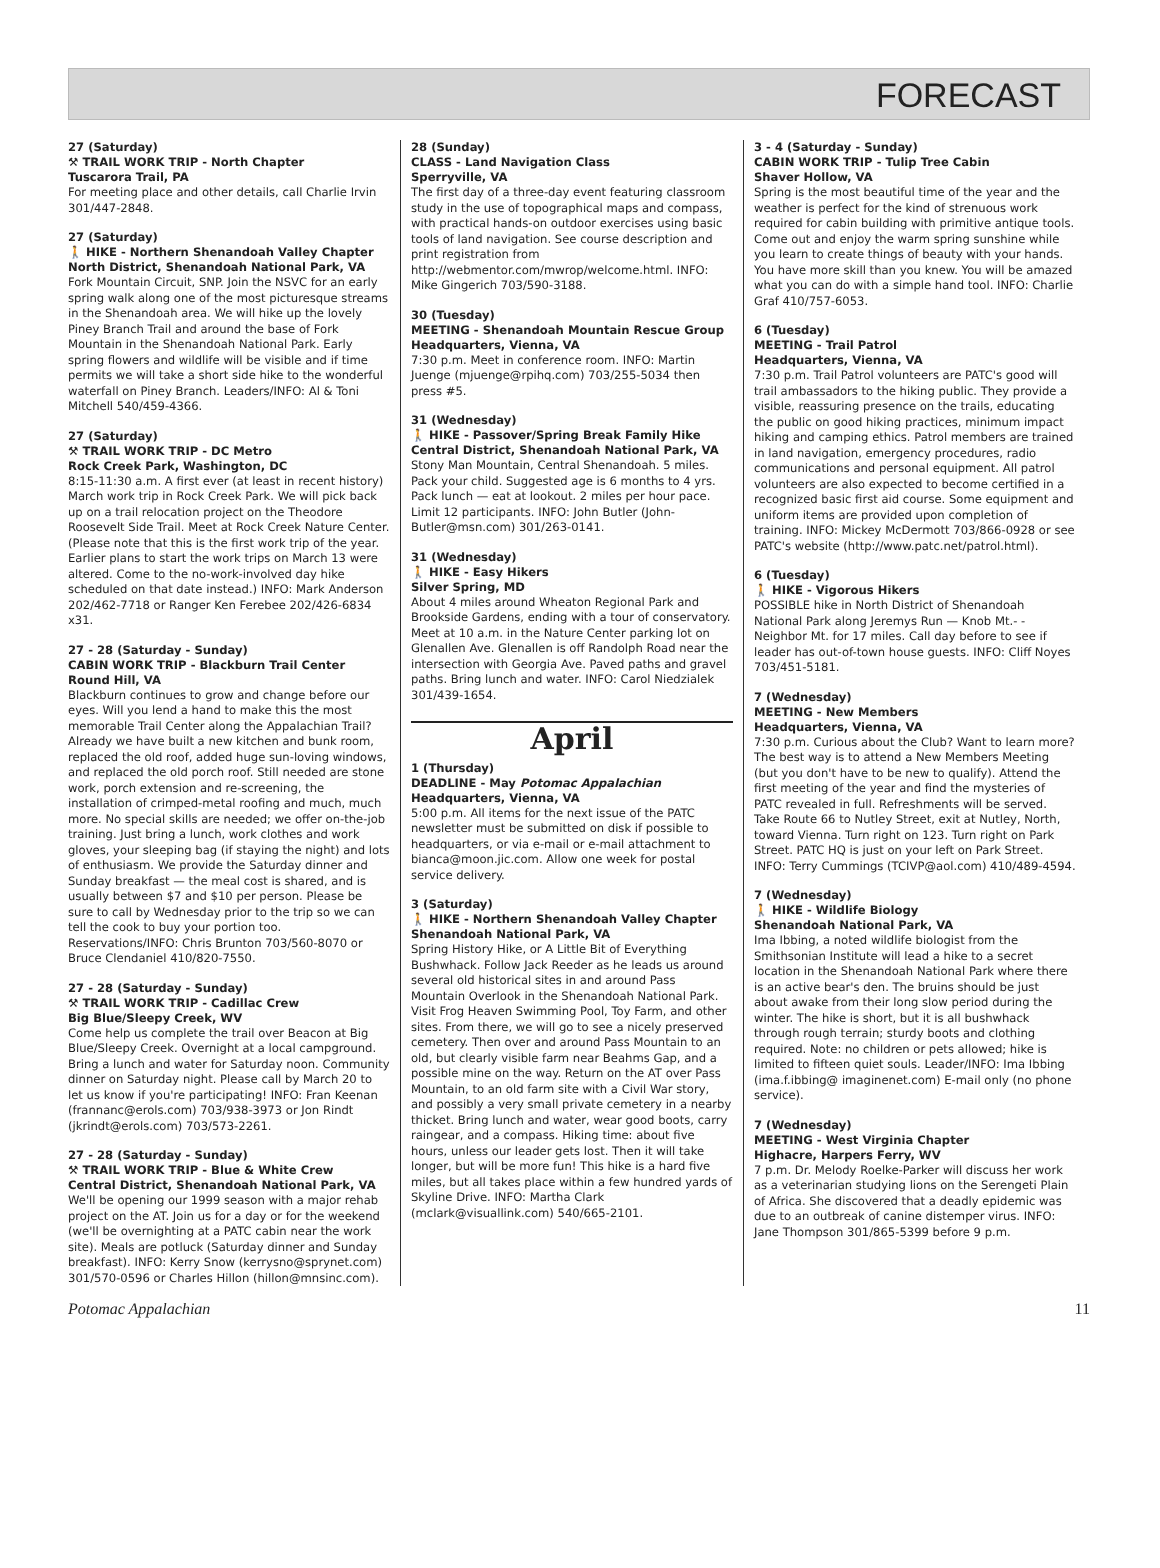FORECAST
27 (Saturday)
⚒ TRAIL WORK TRIP - North Chapter
Tuscarora Trail, PA
For meeting place and other details, call Charlie Irvin 301/447-2848.
27 (Saturday)
🚶 HIKE - Northern Shenandoah Valley Chapter
North District, Shenandoah National Park, VA
Fork Mountain Circuit, SNP. Join the NSVC for an early spring walk along one of the most picturesque streams in the Shenandoah area. We will hike up the lovely Piney Branch Trail and around the base of Fork Mountain in the Shenandoah National Park. Early spring flowers and wildlife will be visible and if time permits we will take a short side hike to the wonderful waterfall on Piney Branch. Leaders/INFO: Al & Toni Mitchell 540/459-4366.
27 (Saturday)
⚒ TRAIL WORK TRIP - DC Metro
Rock Creek Park, Washington, DC
8:15-11:30 a.m. A first ever (at least in recent history) March work trip in Rock Creek Park. We will pick back up on a trail relocation project on the Theodore Roosevelt Side Trail. Meet at Rock Creek Nature Center. (Please note that this is the first work trip of the year. Earlier plans to start the work trips on March 13 were altered. Come to the no-work-involved day hike scheduled on that date instead.) INFO: Mark Anderson 202/462-7718 or Ranger Ken Ferebee 202/426-6834 x31.
27 - 28 (Saturday - Sunday)
CABIN WORK TRIP - Blackburn Trail Center
Round Hill, VA
Blackburn continues to grow and change before our eyes. Will you lend a hand to make this the most memorable Trail Center along the Appalachian Trail? Already we have built a new kitchen and bunk room, replaced the old roof, added huge sun-loving windows, and replaced the old porch roof. Still needed are stone work, porch extension and re-screening, the installation of crimped-metal roofing and much, much more. No special skills are needed; we offer on-the-job training. Just bring a lunch, work clothes and work gloves, your sleeping bag (if staying the night) and lots of enthusiasm. We provide the Saturday dinner and Sunday breakfast — the meal cost is shared, and is usually between $7 and $10 per person. Please be sure to call by Wednesday prior to the trip so we can tell the cook to buy your portion too. Reservations/INFO: Chris Brunton 703/560-8070 or Bruce Clendaniel 410/820-7550.
27 - 28 (Saturday - Sunday)
⚒ TRAIL WORK TRIP - Cadillac Crew
Big Blue/Sleepy Creek, WV
Come help us complete the trail over Beacon at Big Blue/Sleepy Creek. Overnight at a local campground. Bring a lunch and water for Saturday noon. Community dinner on Saturday night. Please call by March 20 to let us know if you're participating! INFO: Fran Keenan (frannanc@erols.com) 703/938-3973 or Jon Rindt (jkrindt@erols.com) 703/573-2261.
27 - 28 (Saturday - Sunday)
⚒ TRAIL WORK TRIP - Blue & White Crew
Central District, Shenandoah National Park, VA
We'll be opening our 1999 season with a major rehab project on the AT. Join us for a day or for the weekend (we'll be overnighting at a PATC cabin near the work site). Meals are potluck (Saturday dinner and Sunday breakfast). INFO: Kerry Snow (kerrysno@sprynet.com) 301/570-0596 or Charles Hillon (hillon@mnsinc.com).
28 (Sunday)
CLASS - Land Navigation Class
Sperryville, VA
The first day of a three-day event featuring classroom study in the use of topographical maps and compass, with practical hands-on outdoor exercises using basic tools of land navigation. See course description and print registration from http://webmentor.com/mwrop/welcome.html. INFO: Mike Gingerich 703/590-3188.
30 (Tuesday)
MEETING - Shenandoah Mountain Rescue Group
Headquarters, Vienna, VA
7:30 p.m. Meet in conference room. INFO: Martin Juenge (mjuenge@rpihq.com) 703/255-5034 then press #5.
31 (Wednesday)
🚶 HIKE - Passover/Spring Break Family Hike
Central District, Shenandoah National Park, VA
Stony Man Mountain, Central Shenandoah. 5 miles. Pack your child. Suggested age is 6 months to 4 yrs. Pack lunch — eat at lookout. 2 miles per hour pace. Limit 12 participants. INFO: John Butler (John-Butler@msn.com) 301/263-0141.
31 (Wednesday)
🚶 HIKE - Easy Hikers
Silver Spring, MD
About 4 miles around Wheaton Regional Park and Brookside Gardens, ending with a tour of conservatory. Meet at 10 a.m. in the Nature Center parking lot on Glenallen Ave. Glenallen is off Randolph Road near the intersection with Georgia Ave. Paved paths and gravel paths. Bring lunch and water. INFO: Carol Niedzialek 301/439-1654.
April
1 (Thursday)
DEADLINE - May Potomac Appalachian
Headquarters, Vienna, VA
5:00 p.m. All items for the next issue of the PATC newsletter must be submitted on disk if possible to headquarters, or via e-mail or e-mail attachment to bianca@moon.jic.com. Allow one week for postal service delivery.
3 (Saturday)
🚶 HIKE - Northern Shenandoah Valley Chapter
Shenandoah National Park, VA
Spring History Hike, or A Little Bit of Everything Bushwhack. Follow Jack Reeder as he leads us around several old historical sites in and around Pass Mountain Overlook in the Shenandoah National Park. Visit Frog Heaven Swimming Pool, Toy Farm, and other sites. From there, we will go to see a nicely preserved cemetery. Then over and around Pass Mountain to an old, but clearly visible farm near Beahms Gap, and a possible mine on the way. Return on the AT over Pass Mountain, to an old farm site with a Civil War story, and possibly a very small private cemetery in a nearby thicket. Bring lunch and water, wear good boots, carry raingear, and a compass. Hiking time: about five hours, unless our leader gets lost. Then it will take longer, but will be more fun! This hike is a hard five miles, but all takes place within a few hundred yards of Skyline Drive. INFO: Martha Clark (mclark@visuallink.com) 540/665-2101.
3 - 4 (Saturday - Sunday)
CABIN WORK TRIP - Tulip Tree Cabin
Shaver Hollow, VA
Spring is the most beautiful time of the year and the weather is perfect for the kind of strenuous work required for cabin building with primitive antique tools. Come out and enjoy the warm spring sunshine while you learn to create things of beauty with your hands. You have more skill than you knew. You will be amazed what you can do with a simple hand tool. INFO: Charlie Graf 410/757-6053.
6 (Tuesday)
MEETING - Trail Patrol
Headquarters, Vienna, VA
7:30 p.m. Trail Patrol volunteers are PATC's good will trail ambassadors to the hiking public. They provide a visible, reassuring presence on the trails, educating the public on good hiking practices, minimum impact hiking and camping ethics. Patrol members are trained in land navigation, emergency procedures, radio communications and personal equipment. All patrol volunteers are also expected to become certified in a recognized basic first aid course. Some equipment and uniform items are provided upon completion of training. INFO: Mickey McDermott 703/866-0928 or see PATC's website (http://www.patc.net/patrol.html).
6 (Tuesday)
🚶 HIKE - Vigorous Hikers
POSSIBLE hike in North District of Shenandoah National Park along Jeremys Run — Knob Mt.- - Neighbor Mt. for 17 miles. Call day before to see if leader has out-of-town house guests. INFO: Cliff Noyes 703/451-5181.
7 (Wednesday)
MEETING - New Members
Headquarters, Vienna, VA
7:30 p.m. Curious about the Club? Want to learn more? The best way is to attend a New Members Meeting (but you don't have to be new to qualify). Attend the first meeting of the year and find the mysteries of PATC revealed in full. Refreshments will be served. Take Route 66 to Nutley Street, exit at Nutley, North, toward Vienna. Turn right on 123. Turn right on Park Street. PATC HQ is just on your left on Park Street. INFO: Terry Cummings (TCIVP@aol.com) 410/489-4594.
7 (Wednesday)
🚶 HIKE - Wildlife Biology
Shenandoah National Park, VA
Ima Ibbing, a noted wildlife biologist from the Smithsonian Institute will lead a hike to a secret location in the Shenandoah National Park where there is an active bear's den. The bruins should be just about awake from their long slow period during the winter. The hike is short, but it is all bushwhack through rough terrain; sturdy boots and clothing required. Note: no children or pets allowed; hike is limited to fifteen quiet souls. Leader/INFO: Ima Ibbing (ima.f.ibbing@ imaginenet.com) E-mail only (no phone service).
7 (Wednesday)
MEETING - West Virginia Chapter
Highacre, Harpers Ferry, WV
7 p.m. Dr. Melody Roelke-Parker will discuss her work as a veterinarian studying lions on the Serengeti Plain of Africa. She discovered that a deadly epidemic was due to an outbreak of canine distemper virus. INFO: Jane Thompson 301/865-5399 before 9 p.m.
Potomac Appalachian 11